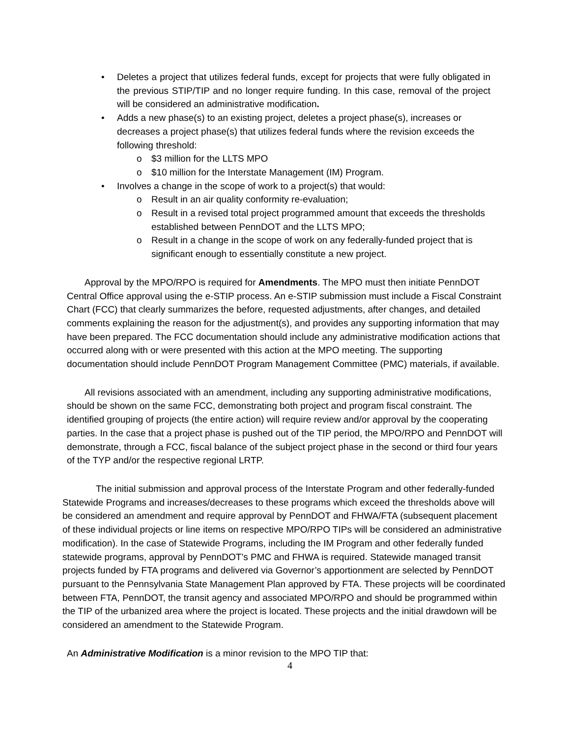• Deletes a project that utilizes federal funds, except for projects that were fully obligated in the previous STIP/TIP and no longer require funding. In this case, removal of the project will be considered an administrative modification.
• Adds a new phase(s) to an existing project, deletes a project phase(s), increases or decreases a project phase(s) that utilizes federal funds where the revision exceeds the following threshold:
o $3 million for the LLTS MPO
o $10 million for the Interstate Management (IM) Program.
• Involves a change in the scope of work to a project(s) that would:
o Result in an air quality conformity re-evaluation;
o Result in a revised total project programmed amount that exceeds the thresholds established between PennDOT and the LLTS MPO;
o Result in a change in the scope of work on any federally-funded project that is significant enough to essentially constitute a new project.
Approval by the MPO/RPO is required for Amendments. The MPO must then initiate PennDOT Central Office approval using the e-STIP process. An e-STIP submission must include a Fiscal Constraint Chart (FCC) that clearly summarizes the before, requested adjustments, after changes, and detailed comments explaining the reason for the adjustment(s), and provides any supporting information that may have been prepared. The FCC documentation should include any administrative modification actions that occurred along with or were presented with this action at the MPO meeting. The supporting documentation should include PennDOT Program Management Committee (PMC) materials, if available.
All revisions associated with an amendment, including any supporting administrative modifications, should be shown on the same FCC, demonstrating both project and program fiscal constraint. The identified grouping of projects (the entire action) will require review and/or approval by the cooperating parties. In the case that a project phase is pushed out of the TIP period, the MPO/RPO and PennDOT will demonstrate, through a FCC, fiscal balance of the subject project phase in the second or third four years of the TYP and/or the respective regional LRTP.
The initial submission and approval process of the Interstate Program and other federally-funded Statewide Programs and increases/decreases to these programs which exceed the thresholds above will be considered an amendment and require approval by PennDOT and FHWA/FTA (subsequent placement of these individual projects or line items on respective MPO/RPO TIPs will be considered an administrative modification). In the case of Statewide Programs, including the IM Program and other federally funded statewide programs, approval by PennDOT’s PMC and FHWA is required. Statewide managed transit projects funded by FTA programs and delivered via Governor’s apportionment are selected by PennDOT pursuant to the Pennsylvania State Management Plan approved by FTA. These projects will be coordinated between FTA, PennDOT, the transit agency and associated MPO/RPO and should be programmed within the TIP of the urbanized area where the project is located. These projects and the initial drawdown will be considered an amendment to the Statewide Program.
An Administrative Modification is a minor revision to the MPO TIP that:
4